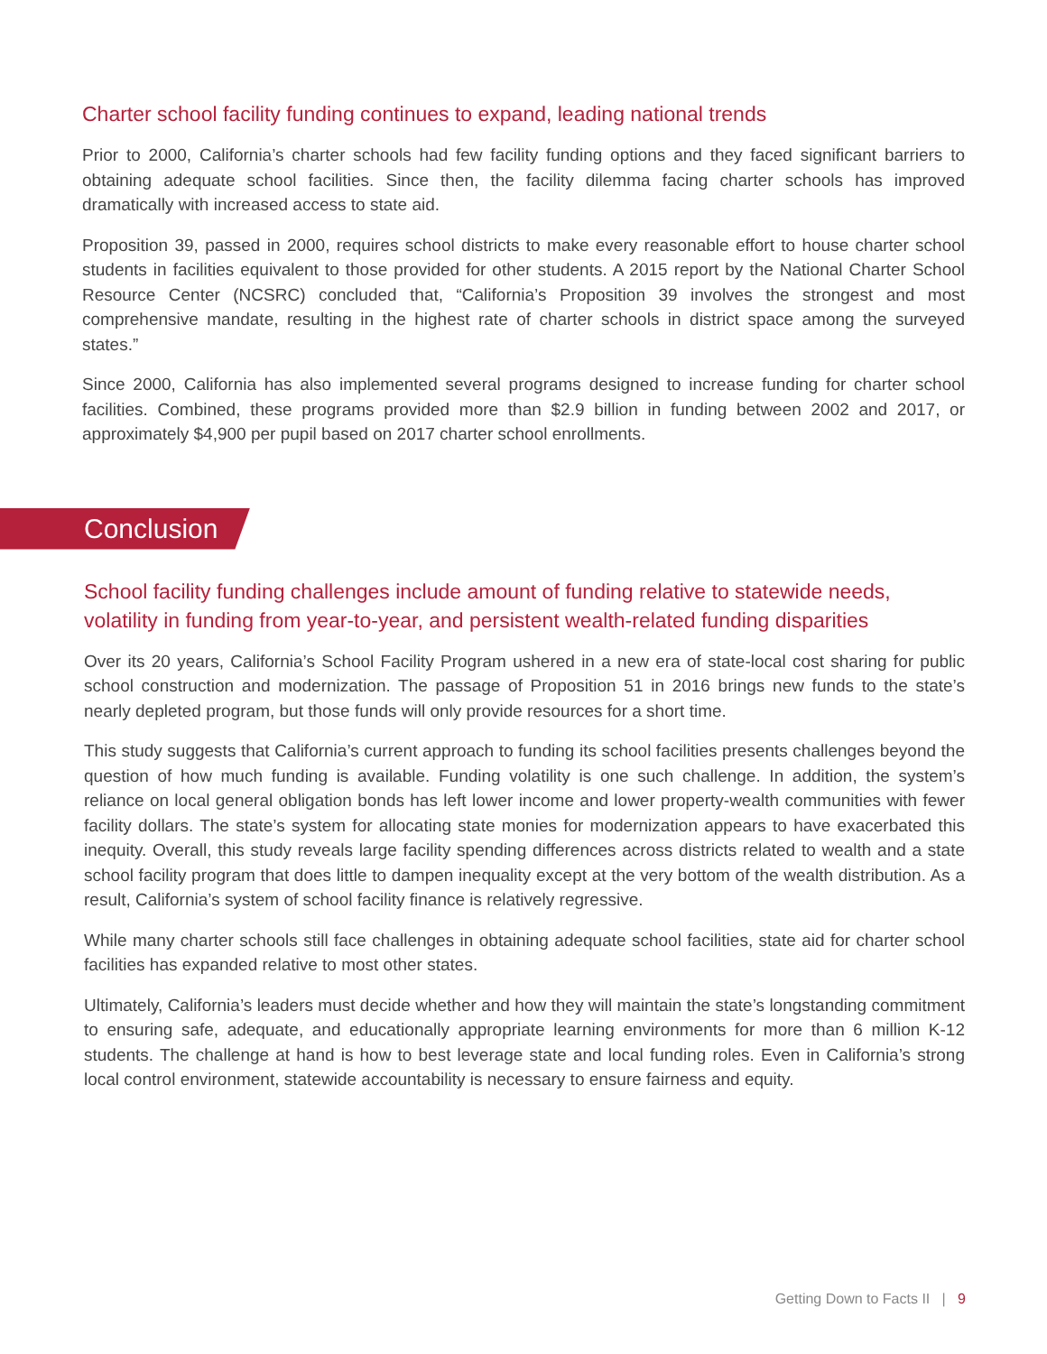Charter school facility funding continues to expand, leading national trends
Prior to 2000, California’s charter schools had few facility funding options and they faced significant barriers to obtaining adequate school facilities. Since then, the facility dilemma facing charter schools has improved dramatically with increased access to state aid.
Proposition 39, passed in 2000, requires school districts to make every reasonable effort to house charter school students in facilities equivalent to those provided for other students. A 2015 report by the National Charter School Resource Center (NCSRC) concluded that, “California’s Proposition 39 involves the strongest and most comprehensive mandate, resulting in the highest rate of charter schools in district space among the surveyed states.”
Since 2000, California has also implemented several programs designed to increase funding for charter school facilities. Combined, these programs provided more than $2.9 billion in funding between 2002 and 2017, or approximately $4,900 per pupil based on 2017 charter school enrollments.
Conclusion
School facility funding challenges include amount of funding relative to statewide needs, volatility in funding from year-to-year, and persistent wealth-related funding disparities
Over its 20 years, California’s School Facility Program ushered in a new era of state-local cost sharing for public school construction and modernization. The passage of Proposition 51 in 2016 brings new funds to the state’s nearly depleted program, but those funds will only provide resources for a short time.
This study suggests that California’s current approach to funding its school facilities presents challenges beyond the question of how much funding is available. Funding volatility is one such challenge. In addition, the system’s reliance on local general obligation bonds has left lower income and lower property-wealth communities with fewer facility dollars. The state’s system for allocating state monies for modernization appears to have exacerbated this inequity. Overall, this study reveals large facility spending differences across districts related to wealth and a state school facility program that does little to dampen inequality except at the very bottom of the wealth distribution. As a result, California’s system of school facility finance is relatively regressive.
While many charter schools still face challenges in obtaining adequate school facilities, state aid for charter school facilities has expanded relative to most other states.
Ultimately, California’s leaders must decide whether and how they will maintain the state’s longstanding commitment to ensuring safe, adequate, and educationally appropriate learning environments for more than 6 million K-12 students. The challenge at hand is how to best leverage state and local funding roles. Even in California’s strong local control environment, statewide accountability is necessary to ensure fairness and equity.
Getting Down to Facts II | 9